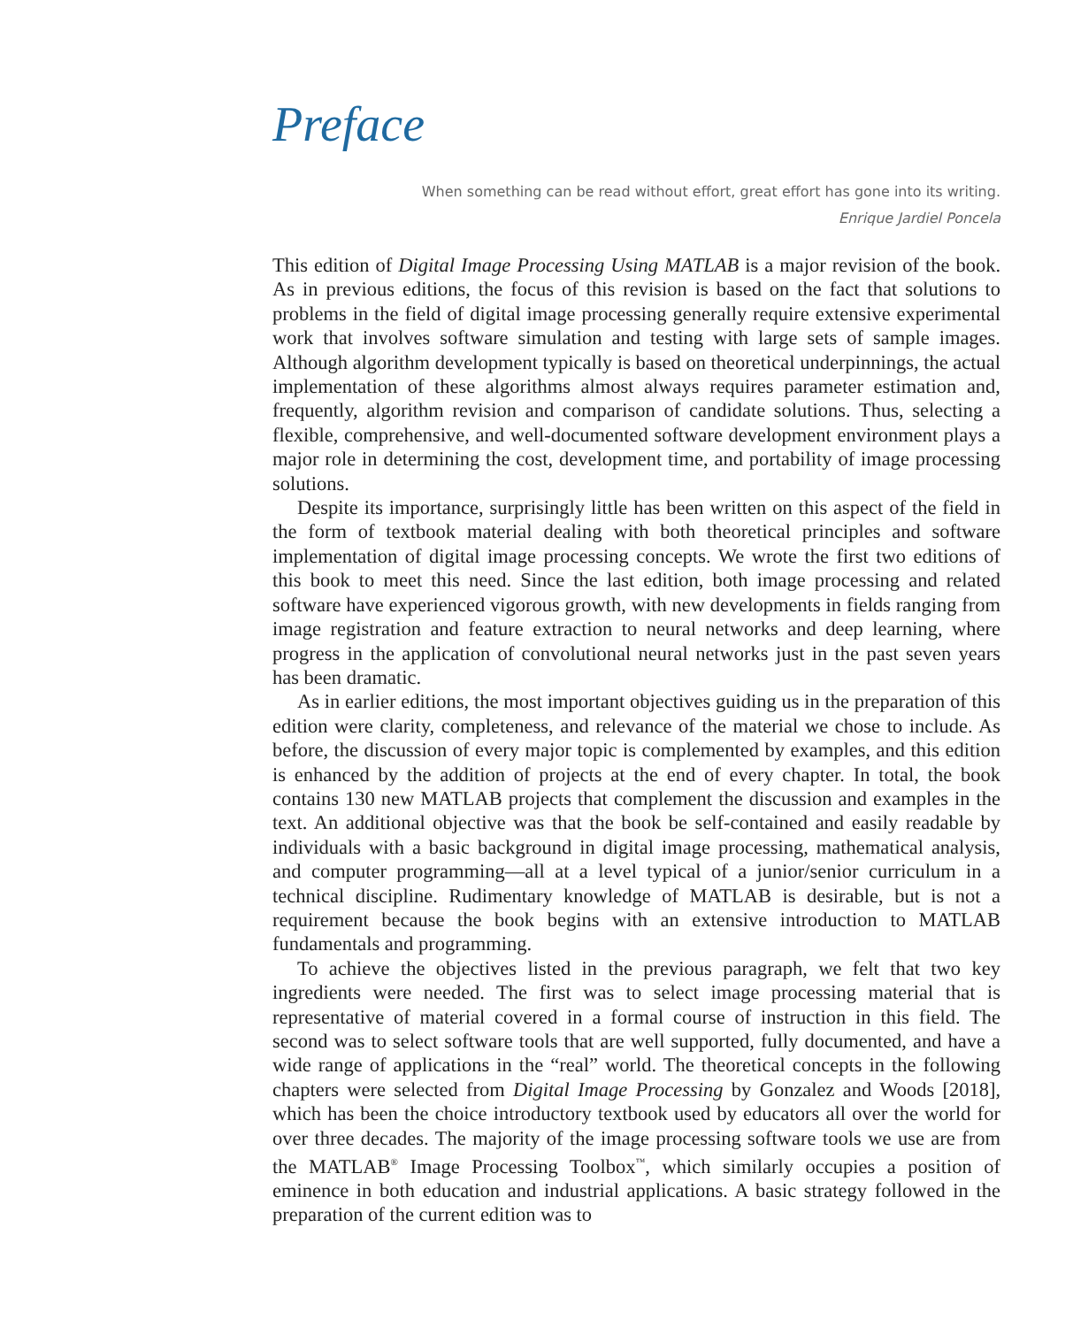Preface
When something can be read without effort, great effort has gone into its writing.
Enrique Jardiel Poncela
This edition of Digital Image Processing Using MATLAB is a major revision of the book. As in previous editions, the focus of this revision is based on the fact that solutions to problems in the field of digital image processing generally require extensive experimental work that involves software simulation and testing with large sets of sample images. Although algorithm development typically is based on theoretical underpinnings, the actual implementation of these algorithms almost always requires parameter estimation and, frequently, algorithm revision and comparison of candidate solutions. Thus, selecting a flexible, comprehensive, and well-documented software development environment plays a major role in determining the cost, development time, and portability of image processing solutions.
Despite its importance, surprisingly little has been written on this aspect of the field in the form of textbook material dealing with both theoretical principles and software implementation of digital image processing concepts. We wrote the first two editions of this book to meet this need. Since the last edition, both image processing and related software have experienced vigorous growth, with new developments in fields ranging from image registration and feature extraction to neural networks and deep learning, where progress in the application of convolutional neural networks just in the past seven years has been dramatic.
As in earlier editions, the most important objectives guiding us in the preparation of this edition were clarity, completeness, and relevance of the material we chose to include. As before, the discussion of every major topic is complemented by examples, and this edition is enhanced by the addition of projects at the end of every chapter. In total, the book contains 130 new MATLAB projects that complement the discussion and examples in the text. An additional objective was that the book be self-contained and easily readable by individuals with a basic background in digital image processing, mathematical analysis, and computer programming—all at a level typical of a junior/senior curriculum in a technical discipline. Rudimentary knowledge of MATLAB is desirable, but is not a requirement because the book begins with an extensive introduction to MATLAB fundamentals and programming.
To achieve the objectives listed in the previous paragraph, we felt that two key ingredients were needed. The first was to select image processing material that is representative of material covered in a formal course of instruction in this field. The second was to select software tools that are well supported, fully documented, and have a wide range of applications in the “real” world. The theoretical concepts in the following chapters were selected from Digital Image Processing by Gonzalez and Woods [2018], which has been the choice introductory textbook used by educators all over the world for over three decades. The majority of the image processing software tools we use are from the MATLAB<sup>®</sup> Image Processing Toolbox<sup>™</sup>, which similarly occupies a position of eminence in both education and industrial applications. A basic strategy followed in the preparation of the current edition was to